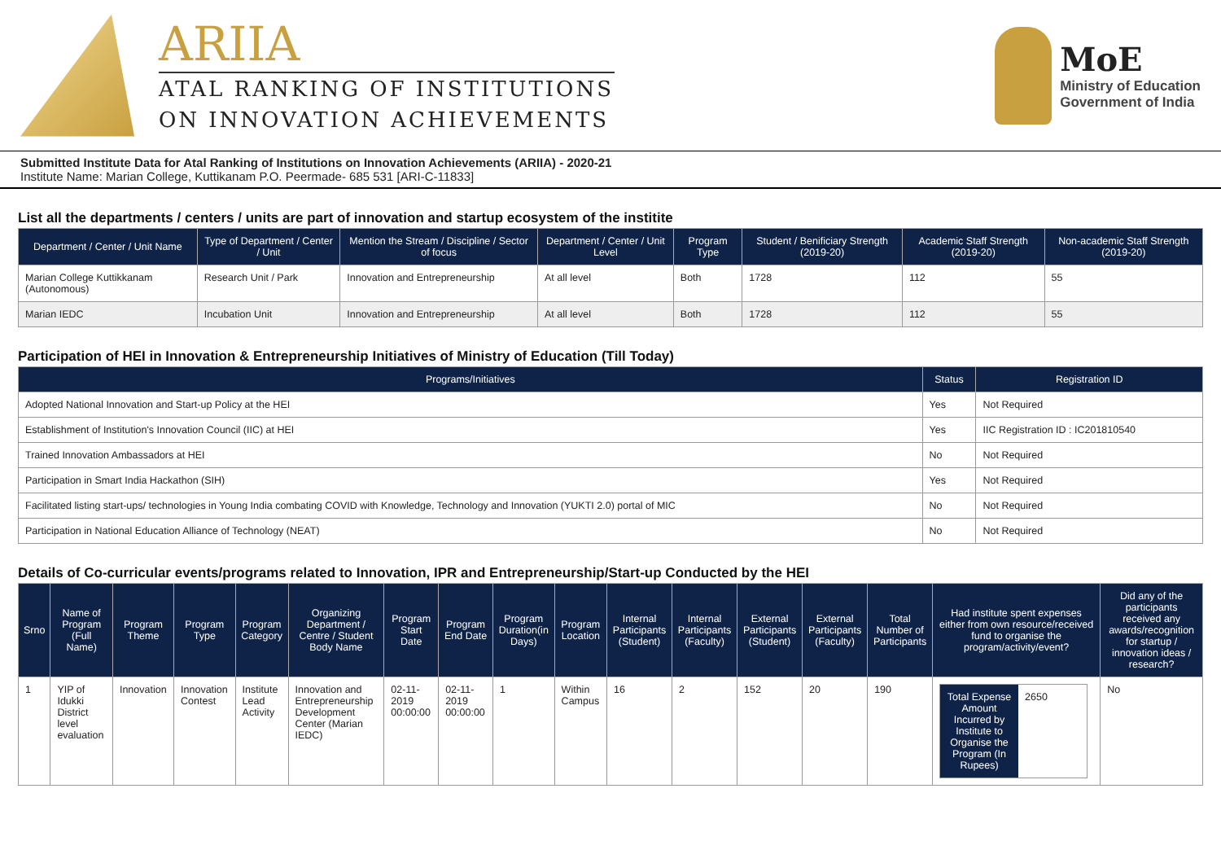ARIIA
ATAL RANKING OF INSTITUTIONS
ON INNOVATION ACHIEVEMENTS
MoE
Ministry of Education
Government of India
Submitted Institute Data for Atal Ranking of Institutions on Innovation Achievements (ARIIA) - 2020-21
Institute Name: Marian College, Kuttikanam P.O. Peermade- 685 531 [ARI-C-11833]
List all the departments / centers / units are part of innovation and startup ecosystem of the institite
| Department / Center / Unit Name | Type of Department / Center / Unit | Mention the Stream / Discipline / Sector of focus | Department / Center / Unit Level | Program Type | Student / Benificiary Strength (2019-20) | Academic Staff Strength (2019-20) | Non-academic Staff Strength (2019-20) |
| --- | --- | --- | --- | --- | --- | --- | --- |
| Marian College Kuttikkanam (Autonomous) | Research Unit / Park | Innovation and Entrepreneurship | At all level | Both | 1728 | 112 | 55 |
| Marian IEDC | Incubation Unit | Innovation and Entrepreneurship | At all level | Both | 1728 | 112 | 55 |
Participation of HEI in Innovation & Entrepreneurship Initiatives of Ministry of Education (Till Today)
| Programs/Initiatives | Status | Registration ID |
| --- | --- | --- |
| Adopted National Innovation and Start-up Policy at the HEI | Yes | Not Required |
| Establishment of Institution's Innovation Council (IIC) at HEI | Yes | IIC Registration ID : IC201810540 |
| Trained Innovation Ambassadors at HEI | No | Not Required |
| Participation in Smart India Hackathon (SIH) | Yes | Not Required |
| Facilitated listing start-ups/ technologies in Young India combating COVID with Knowledge, Technology and Innovation (YUKTI 2.0) portal of MIC | No | Not Required |
| Participation in National Education Alliance of Technology (NEAT) | No | Not Required |
Details of Co-curricular events/programs related to Innovation, IPR and Entrepreneurship/Start-up Conducted by the HEI
| Srno | Name of Program (Full Name) | Program Theme | Program Type | Program Category | Organizing Department / Centre / Student Body Name | Program Start Date | Program End Date | Program Duration(in Days) | Program Location | Internal Participants (Student) | Internal Participants (Faculty) | External Participants (Student) | External Participants (Faculty) | Total Number of Participants | Had institute spent expenses either from own resource/received fund to organise the program/activity/event? | Did any of the participants received any awards/recognition for startup / innovation ideas / research? |
| --- | --- | --- | --- | --- | --- | --- | --- | --- | --- | --- | --- | --- | --- | --- | --- | --- |
| 1 | YIP of Idukki District level evaluation | Innovation | Innovation Contest | Institute Lead Activity | Innovation and Entrepreneurship Development Center (Marian IEDC) | 02-11-2019 00:00:00 | 02-11-2019 00:00:00 | 1 | Within Campus | 16 | 2 | 152 | 20 | 190 | Total Expense Amount Incurred by Institute to Organise the Program (In Rupees) 2650 | No |